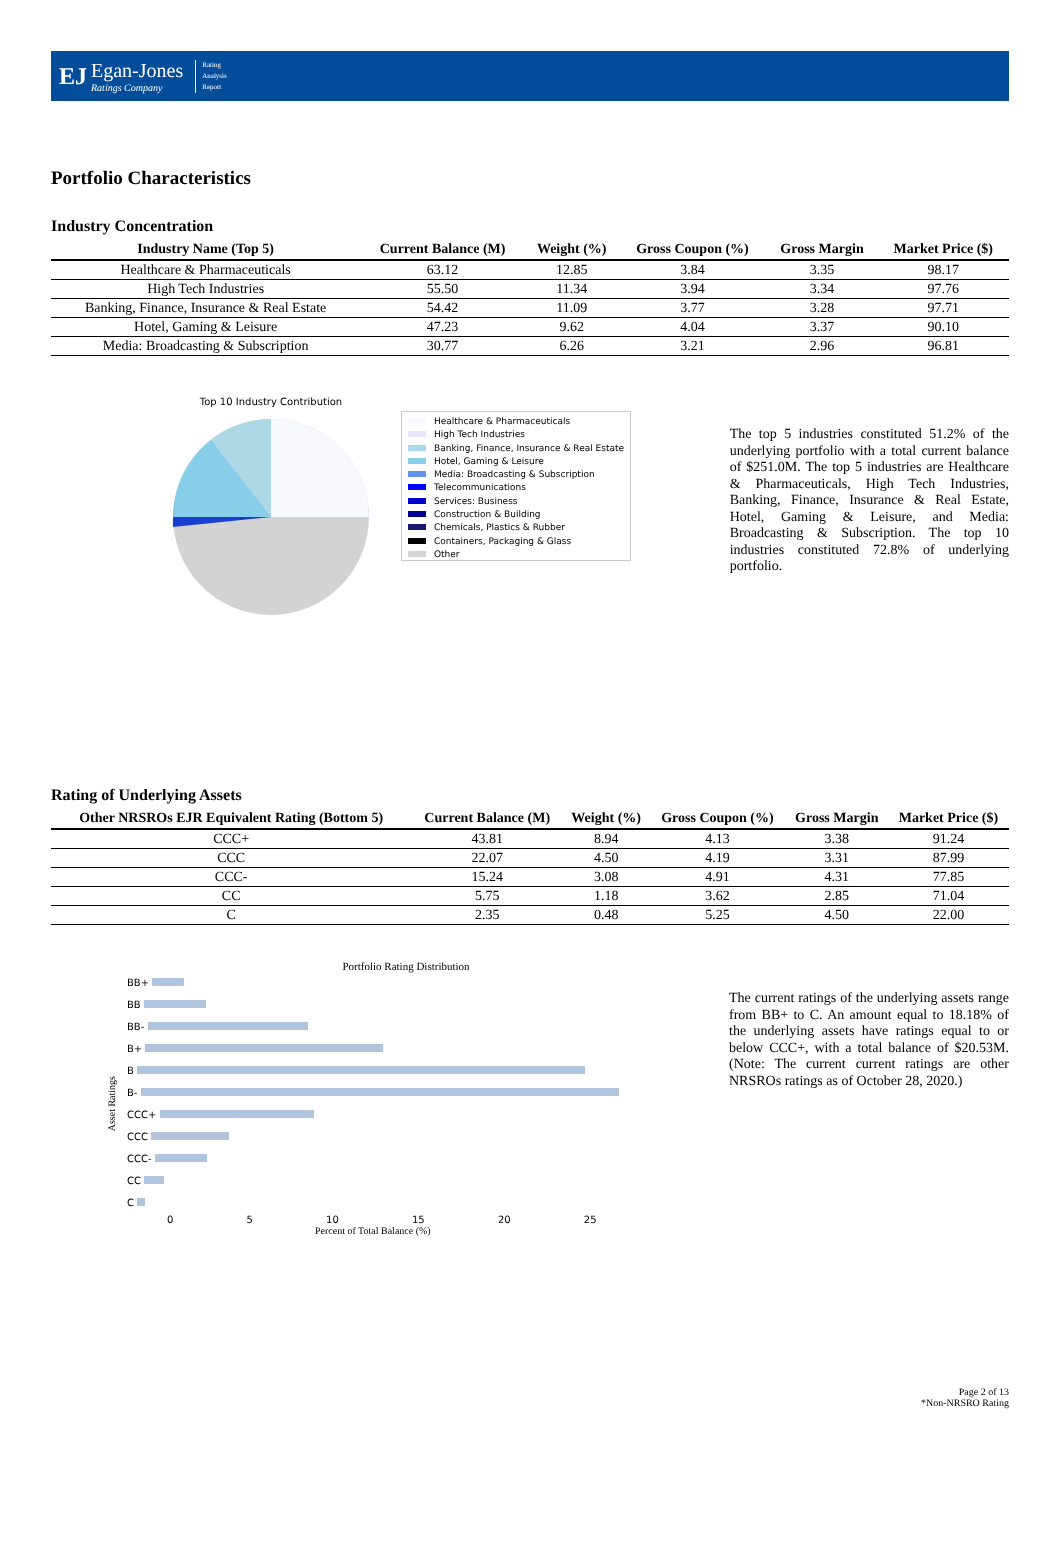EJ
Egan-Jones
Ratings Company
Rating
Analysis
Report
Portfolio Characteristics
Industry Concentration
| Industry Name (Top 5) | Current Balance (M) | Weight (%) | Gross Coupon (%) | Gross Margin | Market Price ($) |
| --- | --- | --- | --- | --- | --- |
| Healthcare & Pharmaceuticals | 63.12 | 12.85 | 3.84 | 3.35 | 98.17 |
| High Tech Industries | 55.50 | 11.34 | 3.94 | 3.34 | 97.76 |
| Banking, Finance, Insurance & Real Estate | 54.42 | 11.09 | 3.77 | 3.28 | 97.71 |
| Hotel, Gaming & Leisure | 47.23 | 9.62 | 4.04 | 3.37 | 90.10 |
| Media: Broadcasting & Subscription | 30.77 | 6.26 | 3.21 | 2.96 | 96.81 |
Top 10 Industry Contribution
Healthcare & Pharmaceuticals
High Tech Industries
Banking, Finance, Insurance & Real Estate
Hotel, Gaming & Leisure
Media: Broadcasting & Subscription
Telecommunications
Services: Business
Construction & Building
Chemicals, Plastics & Rubber
Containers, Packaging & Glass
Other
The top 5 industries constituted 51.2% of the underlying portfolio with a total current balance of $251.0M. The top 5 industries are Healthcare & Pharmaceuticals, High Tech Industries, Banking, Finance, Insurance & Real Estate, Hotel, Gaming & Leisure, and Media: Broadcasting & Subscription. The top 10 industries constituted 72.8% of underlying portfolio.
Rating of Underlying Assets
| Other NRSROs EJR Equivalent Rating (Bottom 5) | Current Balance (M) | Weight (%) | Gross Coupon (%) | Gross Margin | Market Price ($) |
| --- | --- | --- | --- | --- | --- |
| CCC+ | 43.81 | 8.94 | 4.13 | 3.38 | 91.24 |
| CCC | 22.07 | 4.50 | 4.19 | 3.31 | 87.99 |
| CCC- | 15.24 | 3.08 | 4.91 | 4.31 | 77.85 |
| CC | 5.75 | 1.18 | 3.62 | 2.85 | 71.04 |
| C | 2.35 | 0.48 | 5.25 | 4.50 | 22.00 |
Portfolio Rating Distribution
Asset Ratings
BB+
BB
BB-
B+
B
B-
CCC+
CCC
CCC-
CC
C
0 5 10 15 20 25
Percent of Total Balance (%)
The current ratings of the underlying assets range from BB+ to C. An amount equal to 18.18% of the underlying assets have ratings equal to or below CCC+, with a total balance of $20.53M. (Note: The current current ratings are other NRSROs ratings as of October 28, 2020.)
Page 2 of 13
*Non-NRSRO Rating